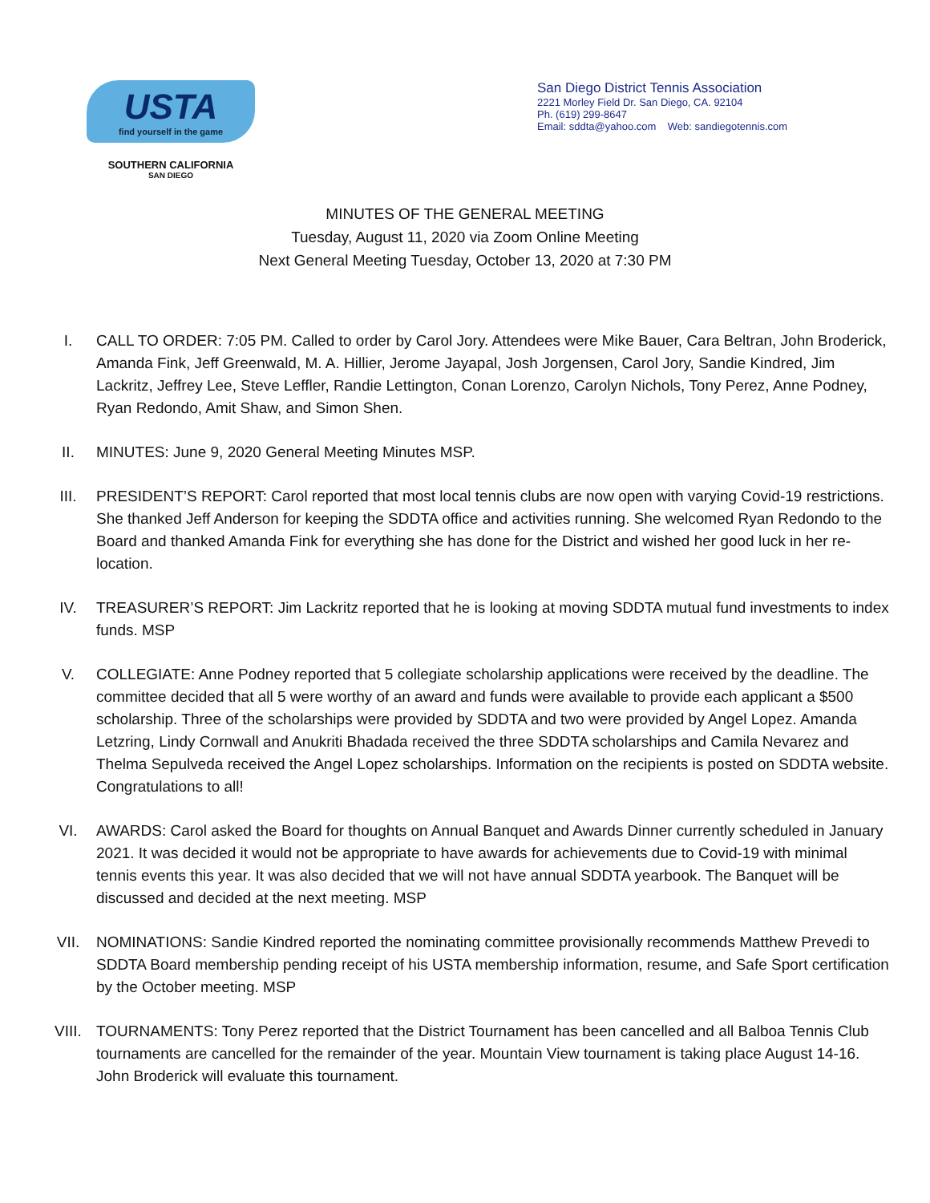USTA
find yourself in the game
SOUTHERN CALIFORNIA
SAN DIEGO
San Diego District Tennis Association
2221 Morley Field Dr. San Diego, CA. 92104
Ph. (619) 299-8647
Email: sddta@yahoo.com Web: sandiegotennis.com
MINUTES OF THE GENERAL MEETING
Tuesday, August 11, 2020 via Zoom Online Meeting
Next General Meeting Tuesday, October 13, 2020 at 7:30 PM
I. CALL TO ORDER: 7:05 PM. Called to order by Carol Jory. Attendees were Mike Bauer, Cara Beltran, John Broderick, Amanda Fink, Jeff Greenwald, M. A. Hillier, Jerome Jayapal, Josh Jorgensen, Carol Jory, Sandie Kindred, Jim Lackritz, Jeffrey Lee, Steve Leffler, Randie Lettington, Conan Lorenzo, Carolyn Nichols, Tony Perez, Anne Podney, Ryan Redondo, Amit Shaw, and Simon Shen.
II. MINUTES: June 9, 2020 General Meeting Minutes MSP.
III. PRESIDENT’S REPORT: Carol reported that most local tennis clubs are now open with varying Covid-19 restrictions. She thanked Jeff Anderson for keeping the SDDTA office and activities running. She welcomed Ryan Redondo to the Board and thanked Amanda Fink for everything she has done for the District and wished her good luck in her re- location.
IV. TREASURER’S REPORT: Jim Lackritz reported that he is looking at moving SDDTA mutual fund investments to index funds. MSP
V. COLLEGIATE: Anne Podney reported that 5 collegiate scholarship applications were received by the deadline. The committee decided that all 5 were worthy of an award and funds were available to provide each applicant a $500 scholarship. Three of the scholarships were provided by SDDTA and two were provided by Angel Lopez. Amanda Letzring, Lindy Cornwall and Anukriti Bhadada received the three SDDTA scholarships and Camila Nevarez and Thelma Sepulveda received the Angel Lopez scholarships. Information on the recipients is posted on SDDTA website. Congratulations to all!
VI. AWARDS: Carol asked the Board for thoughts on Annual Banquet and Awards Dinner currently scheduled in January 2021. It was decided it would not be appropriate to have awards for achievements due to Covid-19 with minimal tennis events this year. It was also decided that we will not have annual SDDTA yearbook. The Banquet will be discussed and decided at the next meeting. MSP
VII. NOMINATIONS: Sandie Kindred reported the nominating committee provisionally recommends Matthew Prevedi to SDDTA Board membership pending receipt of his USTA membership information, resume, and Safe Sport certification by the October meeting. MSP
VIII. TOURNAMENTS: Tony Perez reported that the District Tournament has been cancelled and all Balboa Tennis Club tournaments are cancelled for the remainder of the year. Mountain View tournament is taking place August 14-16. John Broderick will evaluate this tournament.